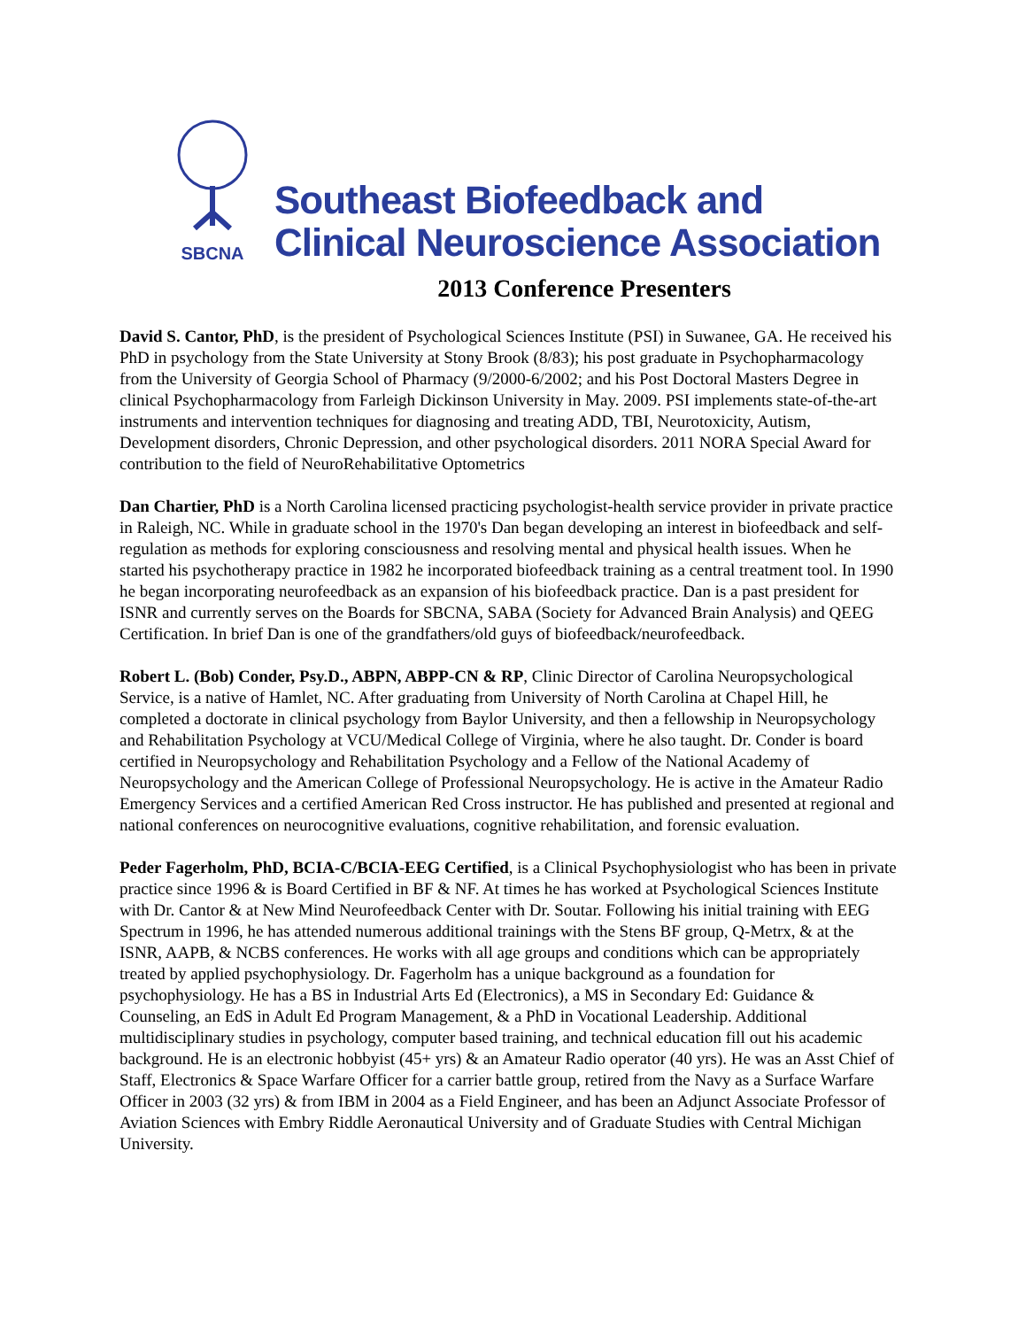SBCNA
Southeast Biofeedback and
Clinical Neuroscience Association
2013 Conference Presenters
David S. Cantor, PhD, is the president of Psychological Sciences Institute (PSI) in Suwanee, GA. He received his PhD in psychology from the State University at Stony Brook (8/83); his post graduate in Psychopharmacology from the University of Georgia School of Pharmacy (9/2000-6/2002; and his Post Doctoral Masters Degree in clinical Psychopharmacology from Farleigh Dickinson University in May. 2009. PSI implements state-of-the-art instruments and intervention techniques for diagnosing and treating ADD, TBI, Neurotoxicity, Autism, Development disorders, Chronic Depression, and other psychological disorders. 2011 NORA Special Award for contribution to the field of NeuroRehabilitative Optometrics
Dan Chartier, PhD is a North Carolina licensed practicing psychologist-health service provider in private practice in Raleigh, NC. While in graduate school in the 1970's Dan began developing an interest in biofeedback and self-regulation as methods for exploring consciousness and resolving mental and physical health issues. When he started his psychotherapy practice in 1982 he incorporated biofeedback training as a central treatment tool. In 1990 he began incorporating neurofeedback as an expansion of his biofeedback practice. Dan is a past president for ISNR and currently serves on the Boards for SBCNA, SABA (Society for Advanced Brain Analysis) and QEEG Certification. In brief Dan is one of the grandfathers/old guys of biofeedback/neurofeedback.
Robert L. (Bob) Conder, Psy.D., ABPN, ABPP-CN & RP, Clinic Director of Carolina Neuropsychological Service, is a native of Hamlet, NC. After graduating from University of North Carolina at Chapel Hill, he completed a doctorate in clinical psychology from Baylor University, and then a fellowship in Neuropsychology and Rehabilitation Psychology at VCU/Medical College of Virginia, where he also taught. Dr. Conder is board certified in Neuropsychology and Rehabilitation Psychology and a Fellow of the National Academy of Neuropsychology and the American College of Professional Neuropsychology. He is active in the Amateur Radio Emergency Services and a certified American Red Cross instructor. He has published and presented at regional and national conferences on neurocognitive evaluations, cognitive rehabilitation, and forensic evaluation.
Peder Fagerholm, PhD, BCIA-C/BCIA-EEG Certified, is a Clinical Psychophysiologist who has been in private practice since 1996 & is Board Certified in BF & NF. At times he has worked at Psychological Sciences Institute with Dr. Cantor & at New Mind Neurofeedback Center with Dr. Soutar. Following his initial training with EEG Spectrum in 1996, he has attended numerous additional trainings with the Stens BF group, Q-Metrx, & at the ISNR, AAPB, & NCBS conferences. He works with all age groups and conditions which can be appropriately treated by applied psychophysiology. Dr. Fagerholm has a unique background as a foundation for psychophysiology. He has a BS in Industrial Arts Ed (Electronics), a MS in Secondary Ed: Guidance & Counseling, an EdS in Adult Ed Program Management, & a PhD in Vocational Leadership. Additional multidisciplinary studies in psychology, computer based training, and technical education fill out his academic background. He is an electronic hobbyist (45+ yrs) & an Amateur Radio operator (40 yrs). He was an Asst Chief of Staff, Electronics & Space Warfare Officer for a carrier battle group, retired from the Navy as a Surface Warfare Officer in 2003 (32 yrs) & from IBM in 2004 as a Field Engineer, and has been an Adjunct Associate Professor of Aviation Sciences with Embry Riddle Aeronautical University and of Graduate Studies with Central Michigan University.